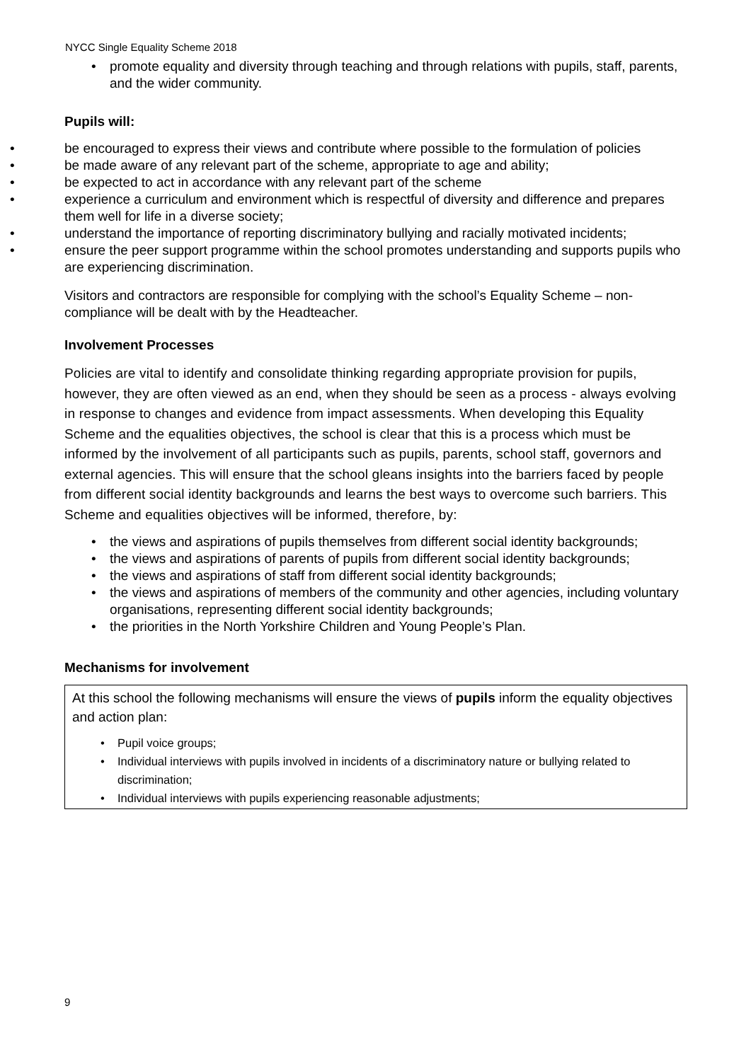NYCC Single Equality Scheme 2018
promote equality and diversity through teaching and through relations with pupils, staff, parents, and the wider community.
Pupils will:
be encouraged to express their views and contribute where possible to the formulation of policies
be made aware of any relevant part of the scheme, appropriate to age and ability;
be expected to act in accordance with any relevant part of the scheme
experience a curriculum and environment which is respectful of diversity and difference and prepares them well for life in a diverse society;
understand the importance of reporting discriminatory bullying and racially motivated incidents;
ensure the peer support programme within the school promotes understanding and supports pupils who are experiencing discrimination.
Visitors and contractors are responsible for complying with the school’s Equality Scheme – non-compliance will be dealt with by the Headteacher.
Involvement Processes
Policies are vital to identify and consolidate thinking regarding appropriate provision for pupils, however, they are often viewed as an end, when they should be seen as a process - always evolving in response to changes and evidence from impact assessments. When developing this Equality Scheme and the equalities objectives, the school is clear that this is a process which must be informed by the involvement of all participants such as pupils, parents, school staff, governors and external agencies. This will ensure that the school gleans insights into the barriers faced by people from different social identity backgrounds and learns the best ways to overcome such barriers. This Scheme and equalities objectives will be informed, therefore, by:
the views and aspirations of pupils themselves from different social identity backgrounds;
the views and aspirations of parents of pupils from different social identity backgrounds;
the views and aspirations of staff from different social identity backgrounds;
the views and aspirations of members of the community and other agencies, including voluntary organisations, representing different social identity backgrounds;
the priorities in the North Yorkshire Children and Young People’s Plan.
Mechanisms for involvement
At this school the following mechanisms will ensure the views of pupils inform the equality objectives and action plan:
Pupil voice groups;
Individual interviews with pupils involved in incidents of a discriminatory nature or bullying related to discrimination;
Individual interviews with pupils experiencing reasonable adjustments;
9